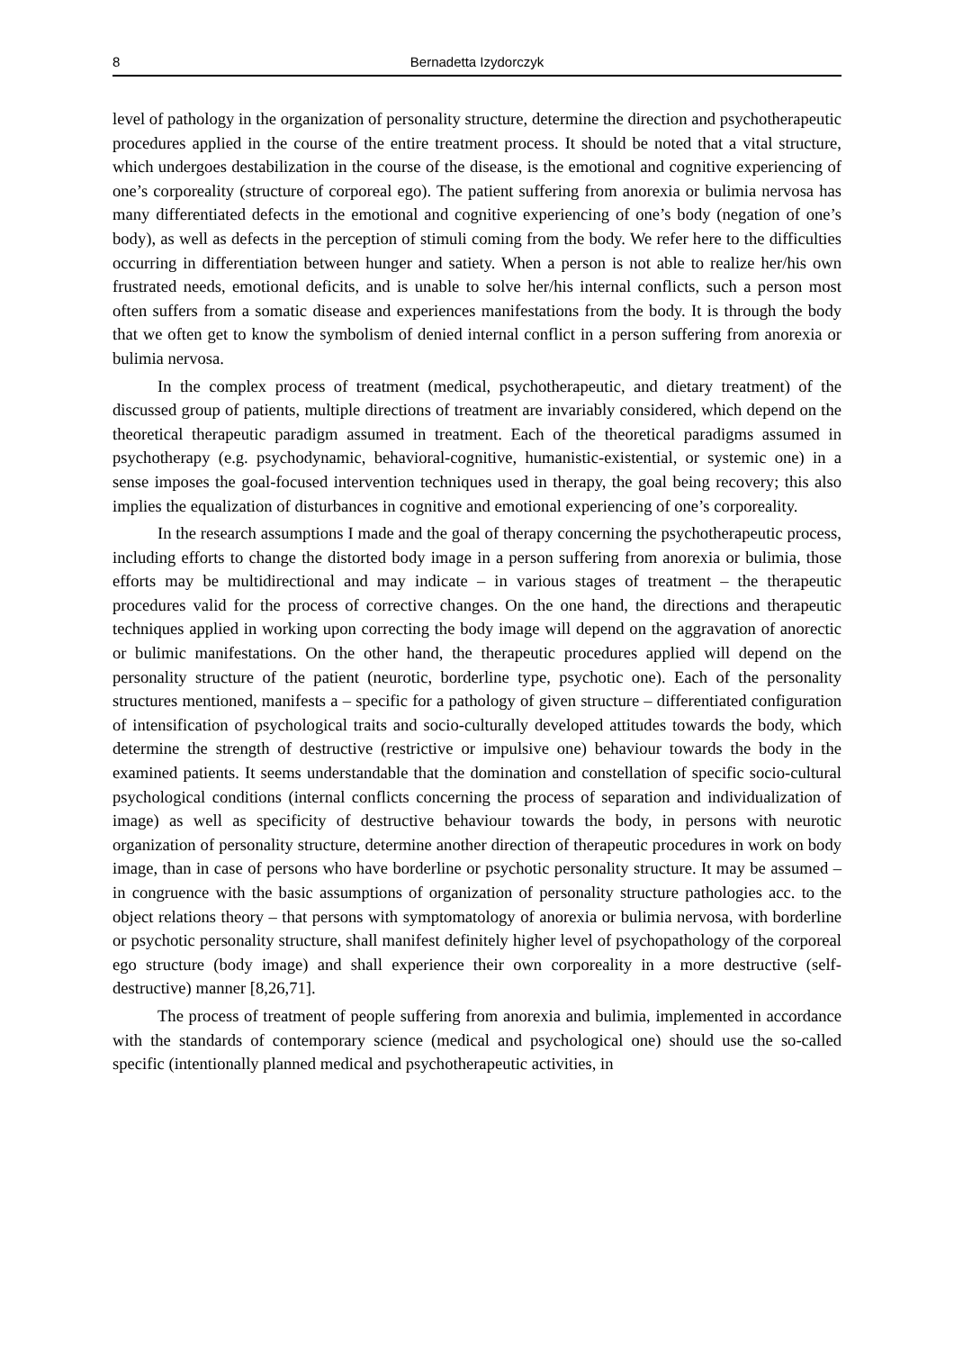8 Bernadetta Izydorczyk
level of pathology in the organization of personality structure, determine the direction and psychotherapeutic procedures applied in the course of the entire treatment process. It should be noted that a vital structure, which undergoes destabilization in the course of the disease, is the emotional and cognitive experiencing of one’s corporeality (structure of corporeal ego). The patient suffering from anorexia or bulimia nervosa has many differentiated defects in the emotional and cognitive experiencing of one’s body (negation of one’s body), as well as defects in the perception of stimuli coming from the body. We refer here to the difficulties occurring in differentiation between hunger and satiety. When a person is not able to realize her/his own frustrated needs, emotional deficits, and is unable to solve her/his internal conflicts, such a person most often suffers from a somatic disease and experiences manifestations from the body. It is through the body that we often get to know the symbolism of denied internal conflict in a person suffering from anorexia or bulimia nervosa.
In the complex process of treatment (medical, psychotherapeutic, and dietary treatment) of the discussed group of patients, multiple directions of treatment are invariably considered, which depend on the theoretical therapeutic paradigm assumed in treatment. Each of the theoretical paradigms assumed in psychotherapy (e.g. psychodynamic, behavioral-cognitive, humanistic-existential, or systemic one) in a sense imposes the goal-focused intervention techniques used in therapy, the goal being recovery; this also implies the equalization of disturbances in cognitive and emotional experiencing of one’s corporeality.
In the research assumptions I made and the goal of therapy concerning the psychotherapeutic process, including efforts to change the distorted body image in a person suffering from anorexia or bulimia, those efforts may be multidirectional and may indicate – in various stages of treatment – the therapeutic procedures valid for the process of corrective changes. On the one hand, the directions and therapeutic techniques applied in working upon correcting the body image will depend on the aggravation of anorectic or bulimic manifestations. On the other hand, the therapeutic procedures applied will depend on the personality structure of the patient (neurotic, borderline type, psychotic one). Each of the personality structures mentioned, manifests a – specific for a pathology of given structure – differentiated configuration of intensification of psychological traits and socio-culturally developed attitudes towards the body, which determine the strength of destructive (restrictive or impulsive one) behaviour towards the body in the examined patients. It seems understandable that the domination and constellation of specific socio-cultural psychological conditions (internal conflicts concerning the process of separation and individualization of image) as well as specificity of destructive behaviour towards the body, in persons with neurotic organization of personality structure, determine another direction of therapeutic procedures in work on body image, than in case of persons who have borderline or psychotic personality structure. It may be assumed – in congruence with the basic assumptions of organization of personality structure pathologies acc. to the object relations theory – that persons with symptomatology of anorexia or bulimia nervosa, with borderline or psychotic personality structure, shall manifest definitely higher level of psychopathology of the corporeal ego structure (body image) and shall experience their own corporeality in a more destructive (self-destructive) manner [8,26,71].
The process of treatment of people suffering from anorexia and bulimia, implemented in accordance with the standards of contemporary science (medical and psychological one) should use the so-called specific (intentionally planned medical and psychotherapeutic activities, in